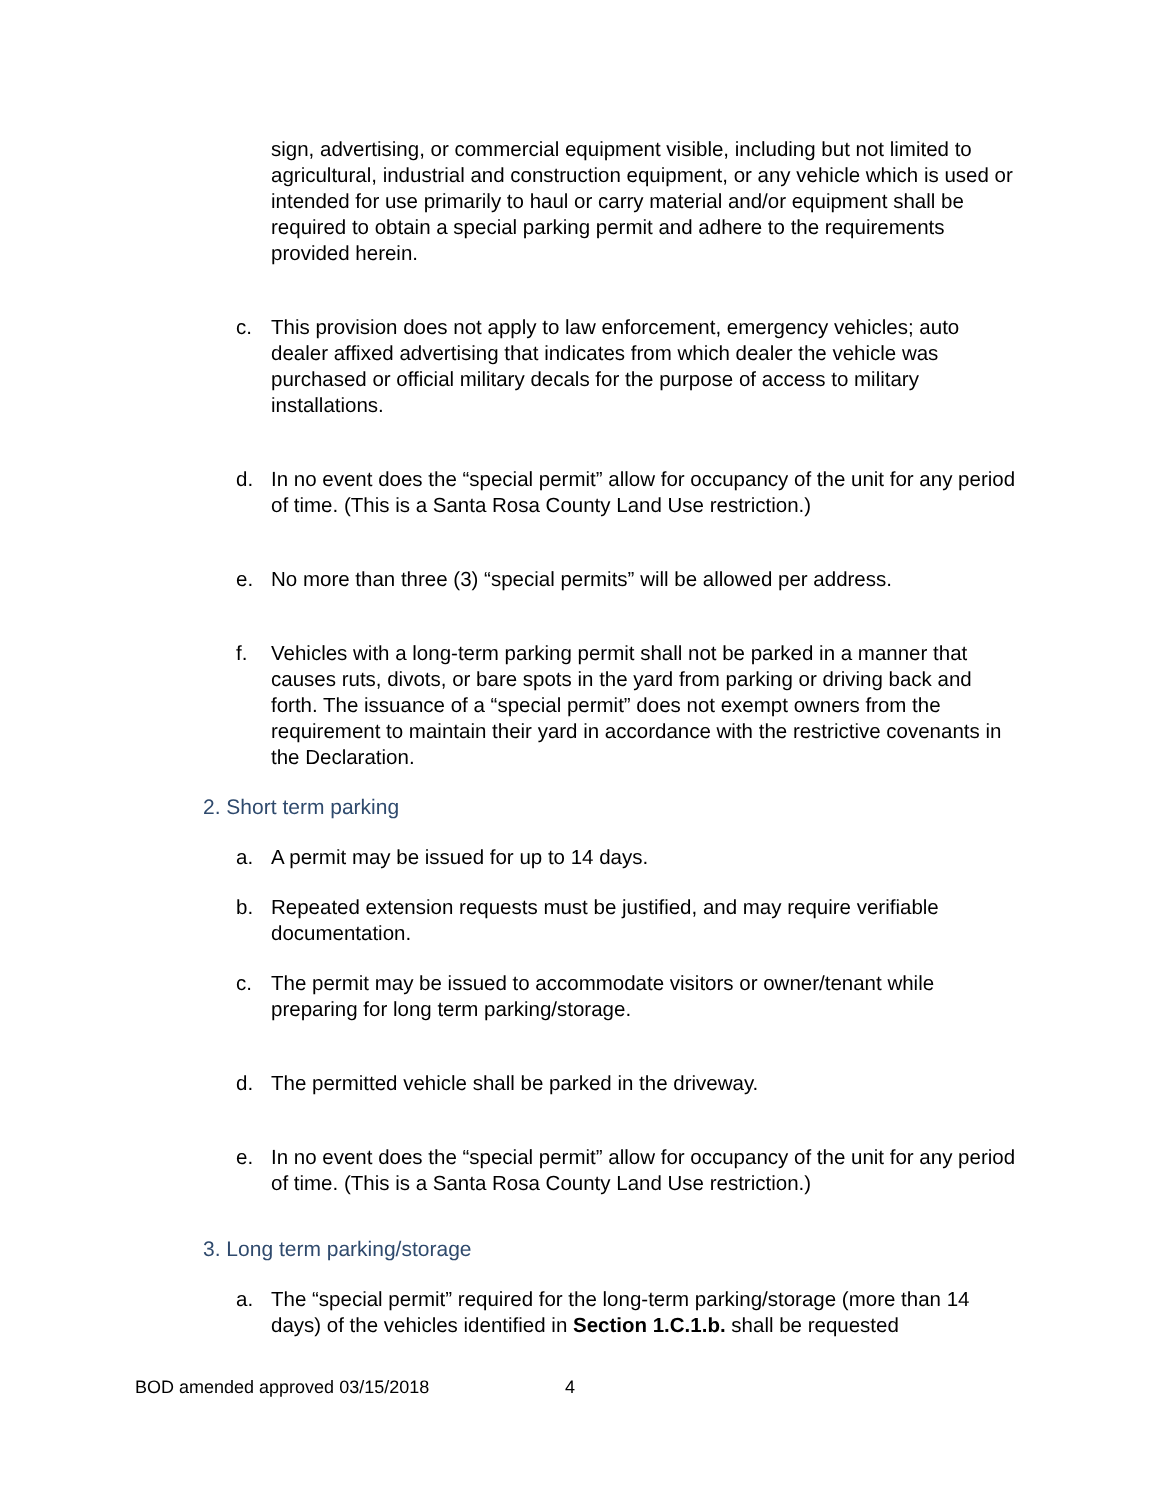sign, advertising, or commercial equipment visible, including but not limited to agricultural, industrial and construction equipment, or any vehicle which is used or intended for use primarily to haul or carry material and/or equipment shall be required to obtain a special parking permit and adhere to the requirements provided herein.
c. This provision does not apply to law enforcement, emergency vehicles; auto dealer affixed advertising that indicates from which dealer the vehicle was purchased or official military decals for the purpose of access to military installations.
d. In no event does the “special permit” allow for occupancy of the unit for any period of time. (This is a Santa Rosa County Land Use restriction.)
e. No more than three (3) “special permits” will be allowed per address.
f. Vehicles with a long-term parking permit shall not be parked in a manner that causes ruts, divots, or bare spots in the yard from parking or driving back and forth. The issuance of a “special permit” does not exempt owners from the requirement to maintain their yard in accordance with the restrictive covenants in the Declaration.
2. Short term parking
a. A permit may be issued for up to 14 days.
b. Repeated extension requests must be justified, and may require verifiable documentation.
c. The permit may be issued to accommodate visitors or owner/tenant while preparing for long term parking/storage.
d. The permitted vehicle shall be parked in the driveway.
e. In no event does the “special permit” allow for occupancy of the unit for any period of time. (This is a Santa Rosa County Land Use restriction.)
3. Long term parking/storage
a. The “special permit” required for the long-term parking/storage (more than 14 days) of the vehicles identified in Section 1.C.1.b. shall be requested
BOD amended approved 03/15/2018 4